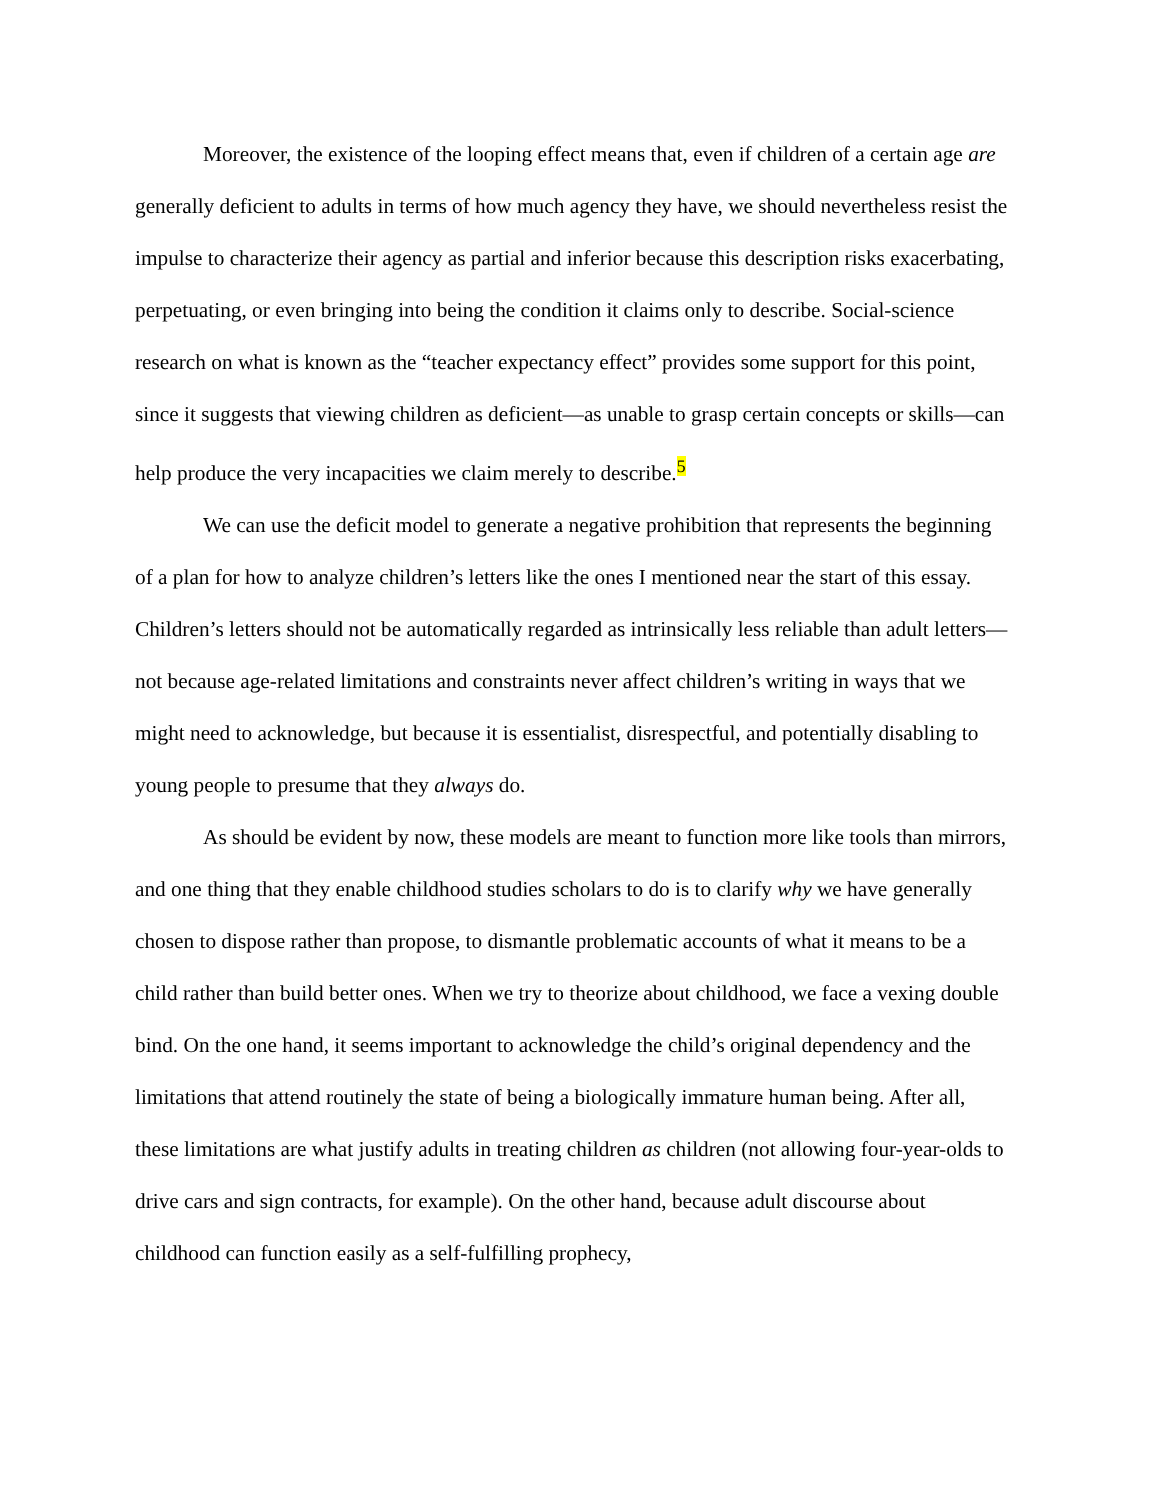Moreover, the existence of the looping effect means that, even if children of a certain age are generally deficient to adults in terms of how much agency they have, we should nevertheless resist the impulse to characterize their agency as partial and inferior because this description risks exacerbating, perpetuating, or even bringing into being the condition it claims only to describe. Social-science research on what is known as the “teacher expectancy effect” provides some support for this point, since it suggests that viewing children as deficient—as unable to grasp certain concepts or skills—can help produce the very incapacities we claim merely to describe.<sup>5</sup>
We can use the deficit model to generate a negative prohibition that represents the beginning of a plan for how to analyze children’s letters like the ones I mentioned near the start of this essay. Children’s letters should not be automatically regarded as intrinsically less reliable than adult letters—not because age-related limitations and constraints never affect children’s writing in ways that we might need to acknowledge, but because it is essentialist, disrespectful, and potentially disabling to young people to presume that they always do.
As should be evident by now, these models are meant to function more like tools than mirrors, and one thing that they enable childhood studies scholars to do is to clarify why we have generally chosen to dispose rather than propose, to dismantle problematic accounts of what it means to be a child rather than build better ones. When we try to theorize about childhood, we face a vexing double bind. On the one hand, it seems important to acknowledge the child’s original dependency and the limitations that attend routinely the state of being a biologically immature human being. After all, these limitations are what justify adults in treating children as children (not allowing four-year-olds to drive cars and sign contracts, for example). On the other hand, because adult discourse about childhood can function easily as a self-fulfilling prophecy,